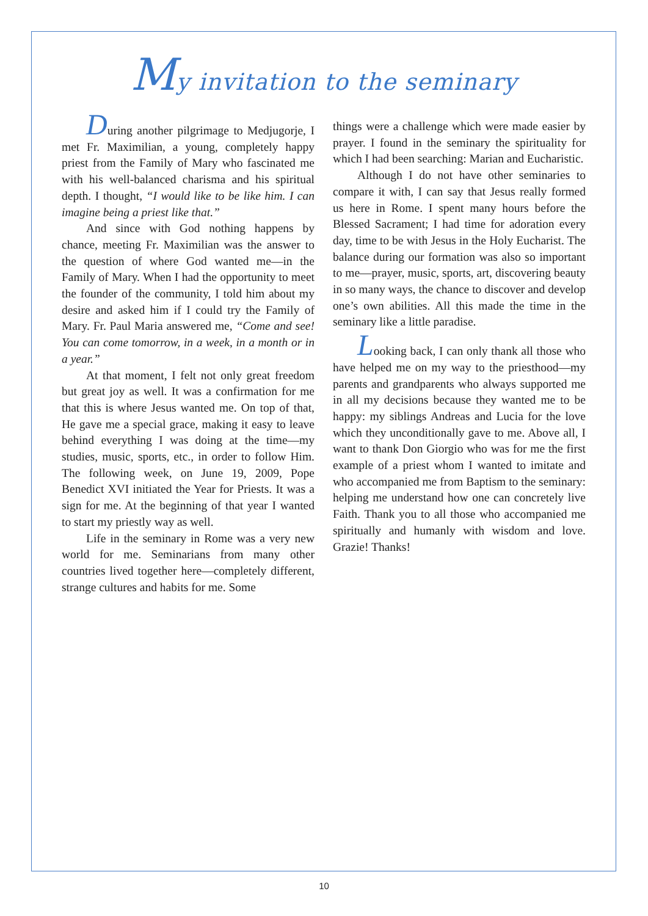My invitation to the seminary
During another pilgrimage to Medjugorje, I met Fr. Maximilian, a young, completely happy priest from the Family of Mary who fascinated me with his well-balanced charisma and his spiritual depth. I thought, “I would like to be like him. I can imagine being a priest like that.”
And since with God nothing happens by chance, meeting Fr. Maximilian was the answer to the question of where God wanted me—in the Family of Mary. When I had the opportunity to meet the founder of the community, I told him about my desire and asked him if I could try the Family of Mary. Fr. Paul Maria answered me, “Come and see! You can come tomorrow, in a week, in a month or in a year.”
At that moment, I felt not only great freedom but great joy as well. It was a confirmation for me that this is where Jesus wanted me. On top of that, He gave me a special grace, making it easy to leave behind everything I was doing at the time—my studies, music, sports, etc., in order to follow Him. The following week, on June 19, 2009, Pope Benedict XVI initiated the Year for Priests. It was a sign for me. At the beginning of that year I wanted to start my priestly way as well.
Life in the seminary in Rome was a very new world for me. Seminarians from many other countries lived together here—completely different, strange cultures and habits for me. Some
things were a challenge which were made easier by prayer. I found in the seminary the spirituality for which I had been searching: Marian and Eucharistic.
Although I do not have other seminaries to compare it with, I can say that Jesus really formed us here in Rome. I spent many hours before the Blessed Sacrament; I had time for adoration every day, time to be with Jesus in the Holy Eucharist. The balance during our formation was also so important to me—prayer, music, sports, art, discovering beauty in so many ways, the chance to discover and develop one’s own abilities. All this made the time in the seminary like a little paradise.
Looking back, I can only thank all those who have helped me on my way to the priesthood—my parents and grandparents who always supported me in all my decisions because they wanted me to be happy: my siblings Andreas and Lucia for the love which they unconditionally gave to me. Above all, I want to thank Don Giorgio who was for me the first example of a priest whom I wanted to imitate and who accompanied me from Baptism to the seminary: helping me understand how one can concretely live Faith. Thank you to all those who accompanied me spiritually and humanly with wisdom and love. Grazie! Thanks!
10